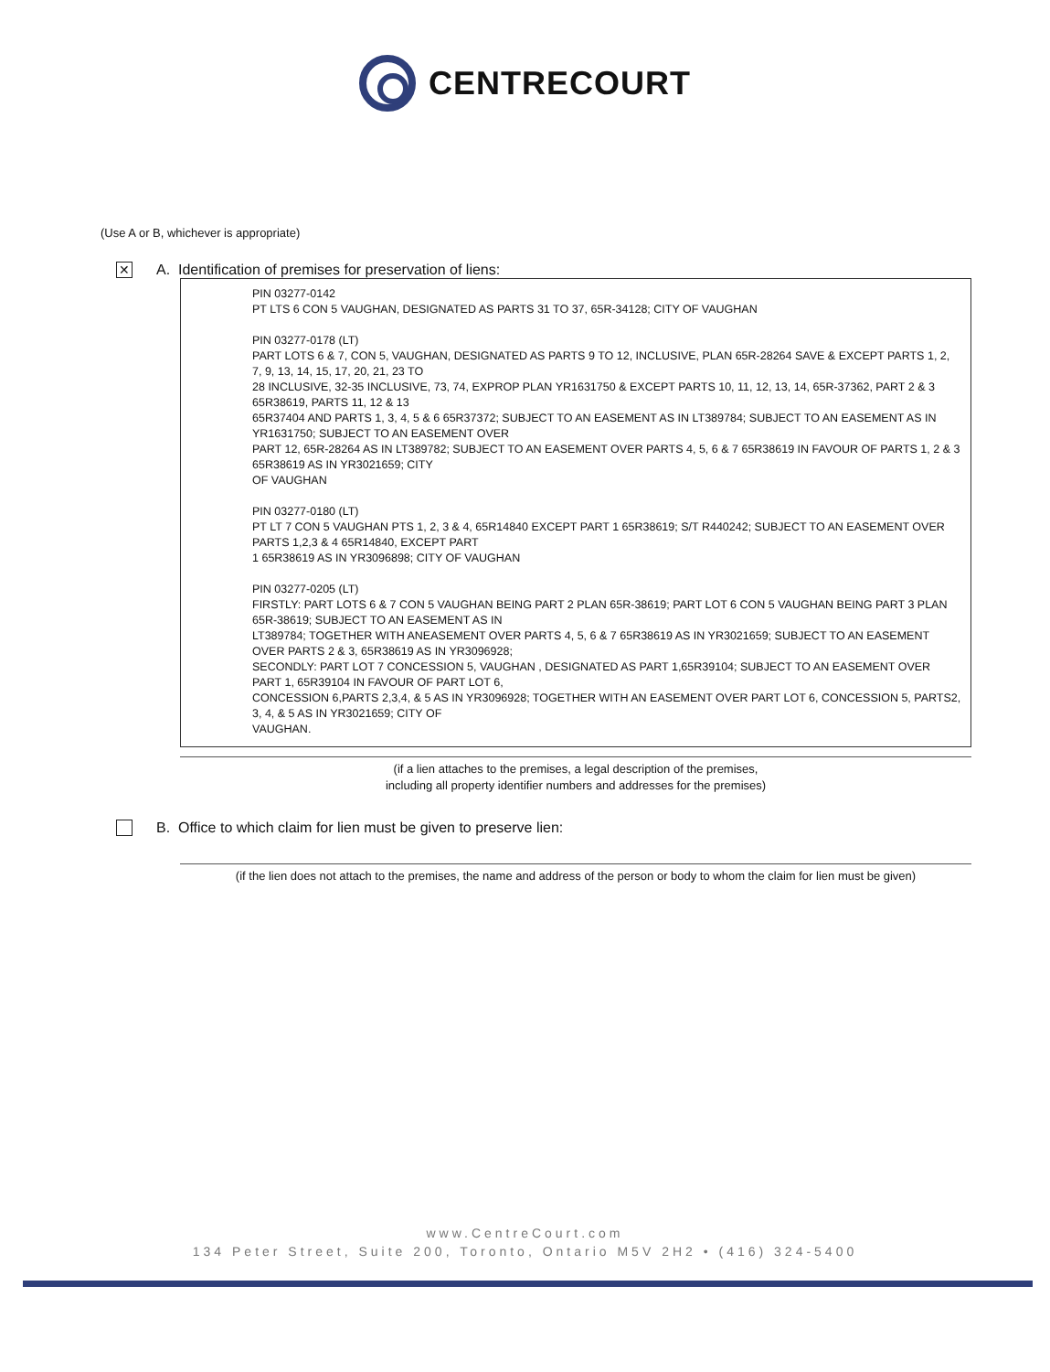CENTRECOURT
(Use A or B, whichever is appropriate)
✕
A. Identification of premises for preservation of liens:
PIN 03277-0142
PT LTS 6 CON 5 VAUGHAN, DESIGNATED AS PARTS 31 TO 37, 65R-34128; CITY OF VAUGHAN
PIN 03277-0178 (LT)
PART LOTS 6 & 7, CON 5, VAUGHAN, DESIGNATED AS PARTS 9 TO 12, INCLUSIVE, PLAN 65R-28264 SAVE & EXCEPT PARTS 1, 2, 7, 9, 13, 14, 15, 17, 20, 21, 23 TO
28 INCLUSIVE, 32-35 INCLUSIVE, 73, 74, EXPROP PLAN YR1631750 & EXCEPT PARTS 10, 11, 12, 13, 14, 65R-37362, PART 2 & 3 65R38619, PARTS 11, 12 & 13
65R37404 AND PARTS 1, 3, 4, 5 & 6 65R37372; SUBJECT TO AN EASEMENT AS IN LT389784; SUBJECT TO AN EASEMENT AS IN YR1631750; SUBJECT TO AN EASEMENT OVER
PART 12, 65R-28264 AS IN LT389782; SUBJECT TO AN EASEMENT OVER PARTS 4, 5, 6 & 7 65R38619 IN FAVOUR OF PARTS 1, 2 & 3 65R38619 AS IN YR3021659; CITY
OF VAUGHAN
PIN 03277-0180 (LT)
PT LT 7 CON 5 VAUGHAN PTS 1, 2, 3 & 4, 65R14840 EXCEPT PART 1 65R38619; S/T R440242; SUBJECT TO AN EASEMENT OVER PARTS 1,2,3 & 4 65R14840, EXCEPT PART
1 65R38619 AS IN YR3096898; CITY OF VAUGHAN
PIN 03277-0205 (LT)
FIRSTLY: PART LOTS 6 & 7 CON 5 VAUGHAN BEING PART 2 PLAN 65R-38619; PART LOT 6 CON 5 VAUGHAN BEING PART 3 PLAN 65R-38619; SUBJECT TO AN EASEMENT AS IN
LT389784; TOGETHER WITH ANEASEMENT OVER PARTS 4, 5, 6 & 7 65R38619 AS IN YR3021659; SUBJECT TO AN EASEMENT OVER PARTS 2 & 3, 65R38619 AS IN YR3096928;
SECONDLY: PART LOT 7 CONCESSION 5, VAUGHAN , DESIGNATED AS PART 1,65R39104; SUBJECT TO AN EASEMENT OVER PART 1, 65R39104 IN FAVOUR OF PART LOT 6,
CONCESSION 6,PARTS 2,3,4, & 5 AS IN YR3096928; TOGETHER WITH AN EASEMENT OVER PART LOT 6, CONCESSION 5, PARTS2, 3, 4, & 5 AS IN YR3021659; CITY OF
VAUGHAN.
(if a lien attaches to the premises, a legal description of the premises,
including all property identifier numbers and addresses for the premises)
B. Office to which claim for lien must be given to preserve lien:
(if the lien does not attach to the premises, the name and address of the person or body to whom the claim for lien must be given)
www.CentreCourt.com
134 Peter Street, Suite 200, Toronto, Ontario M5V 2H2 • (416) 324-5400